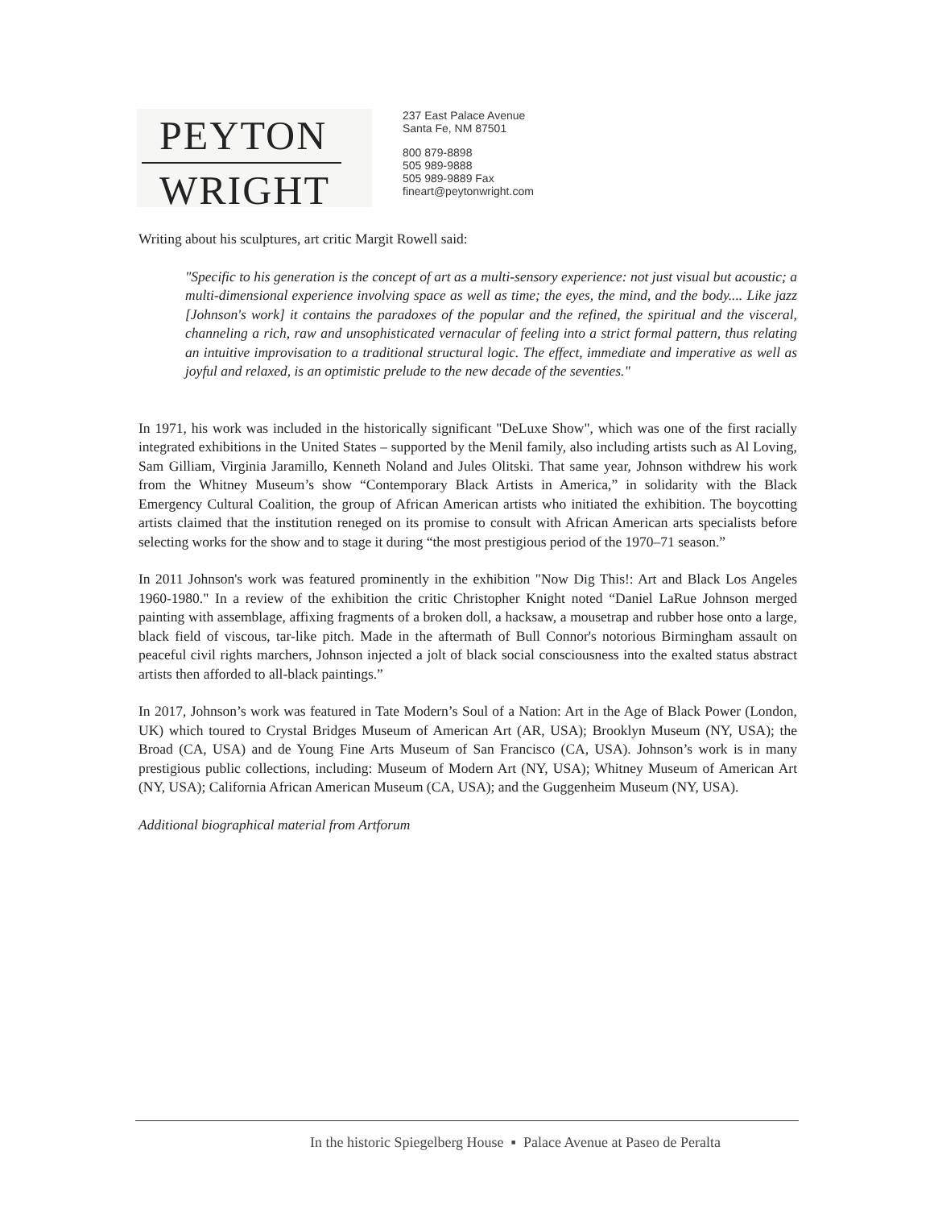PEYTON
WRIGHT
237 East Palace Avenue
Santa Fe, NM 87501
800 879-8898
505 989-9888
505 989-9889 Fax
fineart@peytonwright.com
Writing about his sculptures, art critic Margit Rowell said:
"Specific to his generation is the concept of art as a multi-sensory experience: not just visual but acoustic; a multi-dimensional experience involving space as well as time; the eyes, the mind, and the body.... Like jazz [Johnson's work] it contains the paradoxes of the popular and the refined, the spiritual and the visceral, channeling a rich, raw and unsophisticated vernacular of feeling into a strict formal pattern, thus relating an intuitive improvisation to a traditional structural logic. The effect, immediate and imperative as well as joyful and relaxed, is an optimistic prelude to the new decade of the seventies."
In 1971, his work was included in the historically significant "DeLuxe Show", which was one of the first racially integrated exhibitions in the United States – supported by the Menil family, also including artists such as Al Loving, Sam Gilliam, Virginia Jaramillo, Kenneth Noland and Jules Olitski. That same year, Johnson withdrew his work from the Whitney Museum’s show “Contemporary Black Artists in America,” in solidarity with the Black Emergency Cultural Coalition, the group of African American artists who initiated the exhibition. The boycotting artists claimed that the institution reneged on its promise to consult with African American arts specialists before selecting works for the show and to stage it during “the most prestigious period of the 1970–71 season.”
In 2011 Johnson's work was featured prominently in the exhibition "Now Dig This!: Art and Black Los Angeles 1960-1980." In a review of the exhibition the critic Christopher Knight noted “Daniel LaRue Johnson merged painting with assemblage, affixing fragments of a broken doll, a hacksaw, a mousetrap and rubber hose onto a large, black field of viscous, tar-like pitch. Made in the aftermath of Bull Connor's notorious Birmingham assault on peaceful civil rights marchers, Johnson injected a jolt of black social consciousness into the exalted status abstract artists then afforded to all-black paintings.”
In 2017, Johnson’s work was featured in Tate Modern’s Soul of a Nation: Art in the Age of Black Power (London, UK) which toured to Crystal Bridges Museum of American Art (AR, USA); Brooklyn Museum (NY, USA); the Broad (CA, USA) and de Young Fine Arts Museum of San Francisco (CA, USA). Johnson’s work is in many prestigious public collections, including: Museum of Modern Art (NY, USA); Whitney Museum of American Art (NY, USA); California African American Museum (CA, USA); and the Guggenheim Museum (NY, USA).
Additional biographical material from Artforum
In the historic Spiegelberg House ▪ Palace Avenue at Paseo de Peralta